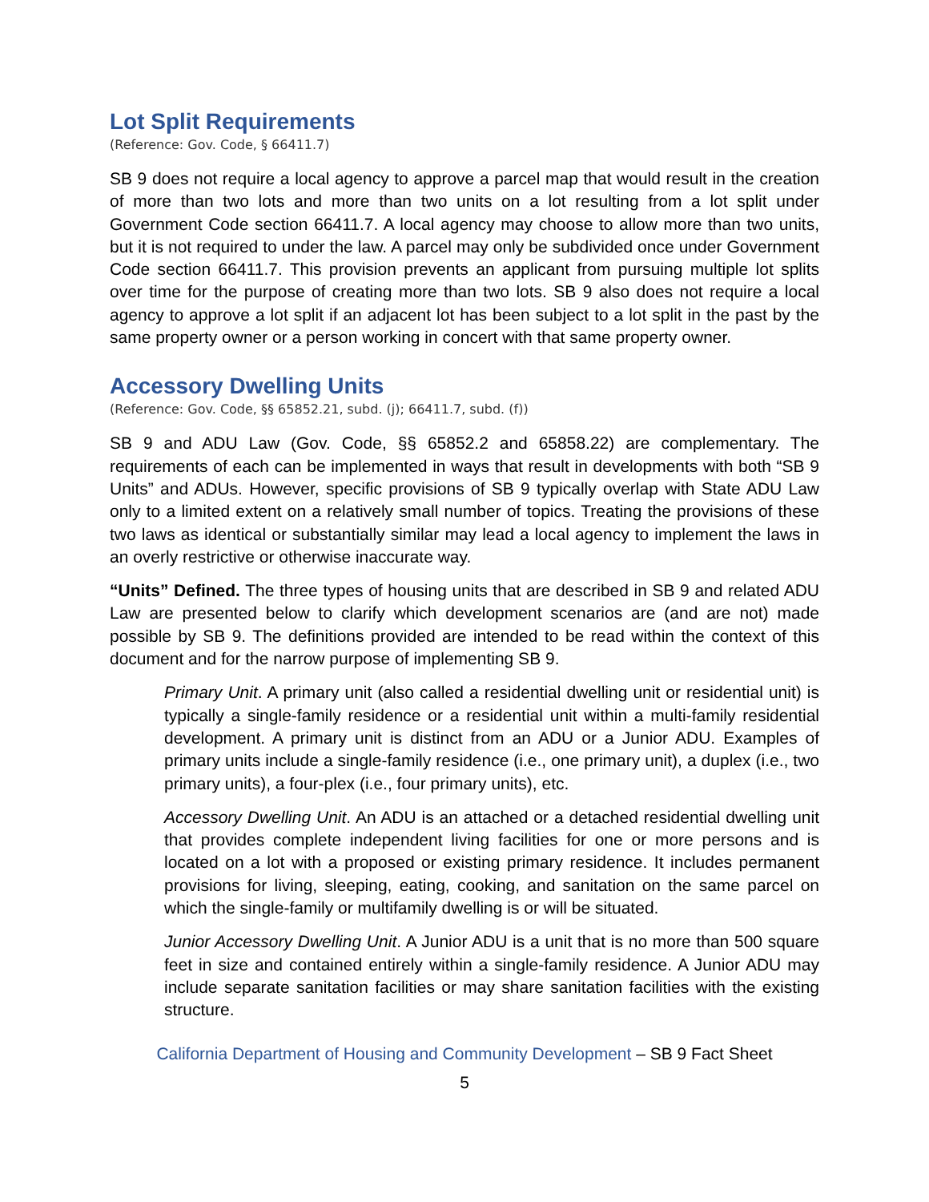Lot Split Requirements
(Reference: Gov. Code, § 66411.7)
SB 9 does not require a local agency to approve a parcel map that would result in the creation of more than two lots and more than two units on a lot resulting from a lot split under Government Code section 66411.7. A local agency may choose to allow more than two units, but it is not required to under the law. A parcel may only be subdivided once under Government Code section 66411.7. This provision prevents an applicant from pursuing multiple lot splits over time for the purpose of creating more than two lots. SB 9 also does not require a local agency to approve a lot split if an adjacent lot has been subject to a lot split in the past by the same property owner or a person working in concert with that same property owner.
Accessory Dwelling Units
(Reference: Gov. Code, §§ 65852.21, subd. (j); 66411.7, subd. (f))
SB 9 and ADU Law (Gov. Code, §§ 65852.2 and 65858.22) are complementary. The requirements of each can be implemented in ways that result in developments with both “SB 9 Units” and ADUs. However, specific provisions of SB 9 typically overlap with State ADU Law only to a limited extent on a relatively small number of topics. Treating the provisions of these two laws as identical or substantially similar may lead a local agency to implement the laws in an overly restrictive or otherwise inaccurate way.
“Units” Defined. The three types of housing units that are described in SB 9 and related ADU Law are presented below to clarify which development scenarios are (and are not) made possible by SB 9. The definitions provided are intended to be read within the context of this document and for the narrow purpose of implementing SB 9.
Primary Unit. A primary unit (also called a residential dwelling unit or residential unit) is typically a single-family residence or a residential unit within a multi-family residential development. A primary unit is distinct from an ADU or a Junior ADU. Examples of primary units include a single-family residence (i.e., one primary unit), a duplex (i.e., two primary units), a four-plex (i.e., four primary units), etc.
Accessory Dwelling Unit. An ADU is an attached or a detached residential dwelling unit that provides complete independent living facilities for one or more persons and is located on a lot with a proposed or existing primary residence. It includes permanent provisions for living, sleeping, eating, cooking, and sanitation on the same parcel on which the single-family or multifamily dwelling is or will be situated.
Junior Accessory Dwelling Unit. A Junior ADU is a unit that is no more than 500 square feet in size and contained entirely within a single-family residence. A Junior ADU may include separate sanitation facilities or may share sanitation facilities with the existing structure.
California Department of Housing and Community Development – SB 9 Fact Sheet
5